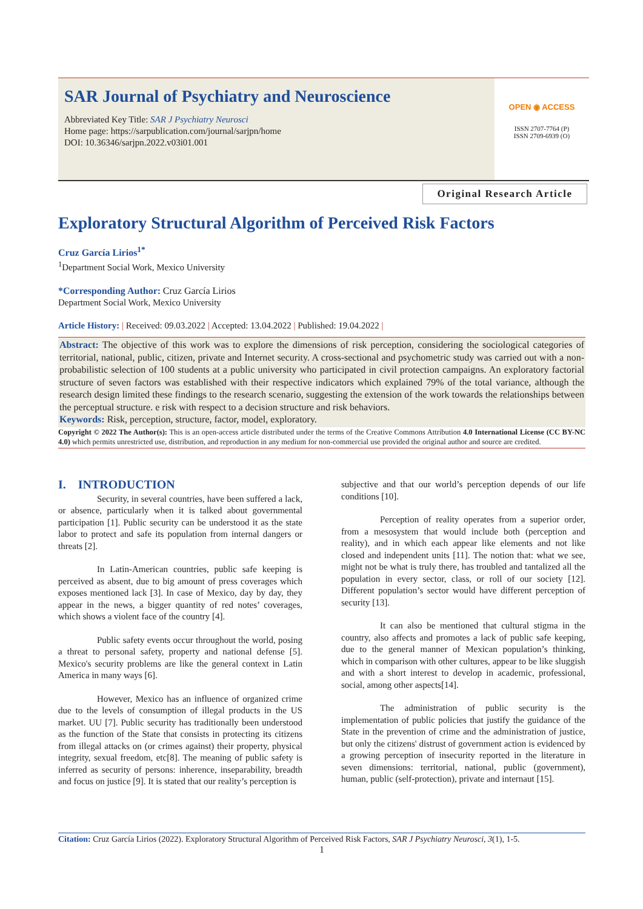SAR Journal of Psychiatry and Neuroscience
Abbreviated Key Title: SAR J Psychiatry Neurosci
Home page: https://sarpublication.com/journal/sarjpn/home
DOI: 10.36346/sarjpn.2022.v03i01.001
OPEN ◉ ACCESS
ISSN 2707-7764 (P)
ISSN 2709-6939 (O)
Original Research Article
Exploratory Structural Algorithm of Perceived Risk Factors
Cruz García Lirios<sup>1*</sup>
<sup>1</sup> Department Social Work, Mexico University
*Corresponding Author: Cruz García Lirios
Department Social Work, Mexico University
Article History: | Received: 09.03.2022 | Accepted: 13.04.2022 | Published: 19.04.2022 |
Abstract: The objective of this work was to explore the dimensions of risk perception, considering the sociological categories of territorial, national, public, citizen, private and Internet security. A cross-sectional and psychometric study was carried out with a non-probabilistic selection of 100 students at a public university who participated in civil protection campaigns. An exploratory factorial structure of seven factors was established with their respective indicators which explained 79% of the total variance, although the research design limited these findings to the research scenario, suggesting the extension of the work towards the relationships between the perceptual structure. e risk with respect to a decision structure and risk behaviors.
Keywords: Risk, perception, structure, factor, model, exploratory.
Copyright © 2022 The Author(s): This is an open-access article distributed under the terms of the Creative Commons Attribution 4.0 International License (CC BY-NC 4.0) which permits unrestricted use, distribution, and reproduction in any medium for non-commercial use provided the original author and source are credited.
I. INTRODUCTION
Security, in several countries, have been suffered a lack, or absence, particularly when it is talked about governmental participation [1]. Public security can be understood it as the state labor to protect and safe its population from internal dangers or threats [2].
In Latin-American countries, public safe keeping is perceived as absent, due to big amount of press coverages which exposes mentioned lack [3]. In case of Mexico, day by day, they appear in the news, a bigger quantity of red notes’ coverages, which shows a violent face of the country [4].
Public safety events occur throughout the world, posing a threat to personal safety, property and national defense [5]. Mexico's security problems are like the general context in Latin America in many ways [6].
However, Mexico has an influence of organized crime due to the levels of consumption of illegal products in the US market. UU [7]. Public security has traditionally been understood as the function of the State that consists in protecting its citizens from illegal attacks on (or crimes against) their property, physical integrity, sexual freedom, etc[8]. The meaning of public safety is inferred as security of persons: inherence, inseparability, breadth and focus on justice [9]. It is stated that our reality’s perception is
subjective and that our world’s perception depends of our life conditions [10].
Perception of reality operates from a superior order, from a mesosystem that would include both (perception and reality), and in which each appear like elements and not like closed and independent units [11]. The notion that: what we see, might not be what is truly there, has troubled and tantalized all the population in every sector, class, or roll of our society [12]. Different population’s sector would have different perception of security [13].
It can also be mentioned that cultural stigma in the country, also affects and promotes a lack of public safe keeping, due to the general manner of Mexican population’s thinking, which in comparison with other cultures, appear to be like sluggish and with a short interest to develop in academic, professional, social, among other aspects[14].
The administration of public security is the implementation of public policies that justify the guidance of the State in the prevention of crime and the administration of justice, but only the citizens' distrust of government action is evidenced by a growing perception of insecurity reported in the literature in seven dimensions: territorial, national, public (government), human, public (self-protection), private and internaut [15].
Citation: Cruz García Lirios (2022). Exploratory Structural Algorithm of Perceived Risk Factors, SAR J Psychiatry Neurosci, 3(1), 1-5.
1